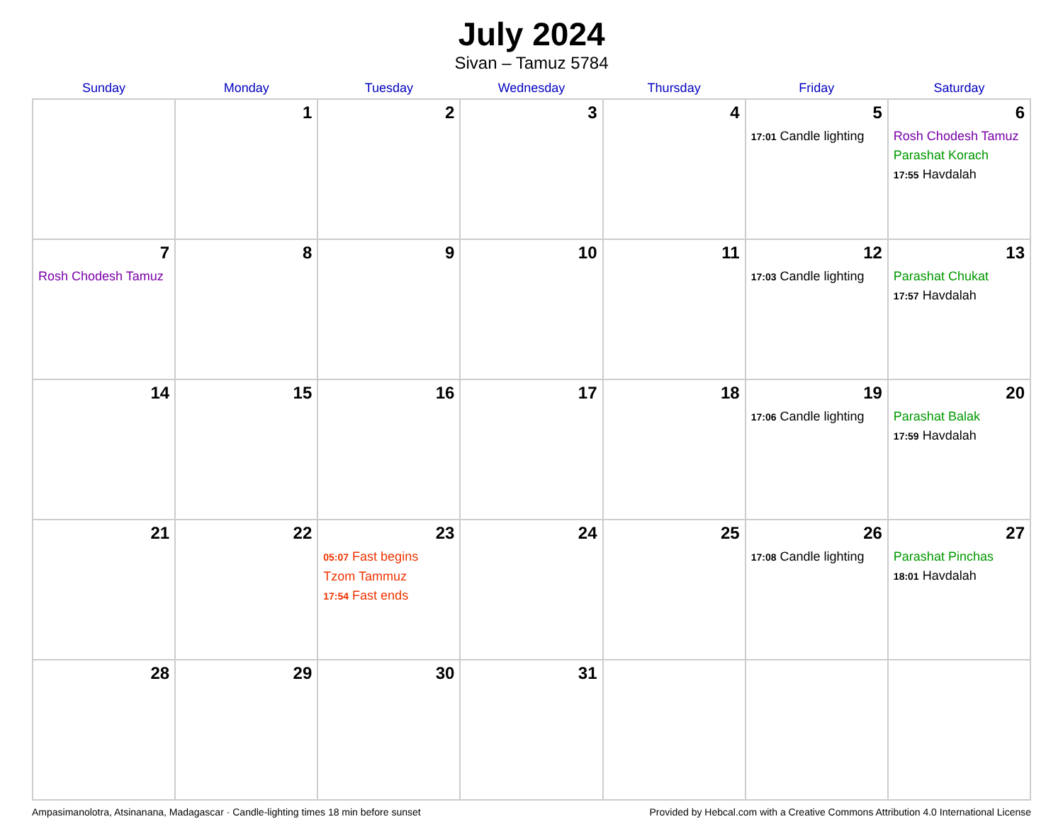July 2024
Sivan – Tamuz 5784
| Sunday | Monday | Tuesday | Wednesday | Thursday | Friday | Saturday |
| --- | --- | --- | --- | --- | --- | --- |
| | 1 | 2 | 3 | 4 | 5 17:01 Candle lighting | 6 Rosh Chodesh Tamuz Parashat Korach 17:55 Havdalah |
| 7 Rosh Chodesh Tamuz | 8 | 9 | 10 | 11 | 12 17:03 Candle lighting | 13 Parashat Chukat 17:57 Havdalah |
| 14 | 15 | 16 | 17 | 18 | 19 17:06 Candle lighting | 20 Parashat Balak 17:59 Havdalah |
| 21 | 22 | 23 05:07 Fast begins Tzom Tammuz 17:54 Fast ends | 24 | 25 | 26 17:08 Candle lighting | 27 Parashat Pinchas 18:01 Havdalah |
| 28 | 29 | 30 | 31 | | | |
Ampasimanolotra, Atsinanana, Madagascar · Candle-lighting times 18 min before sunset Provided by Hebcal.com with a Creative Commons Attribution 4.0 International License